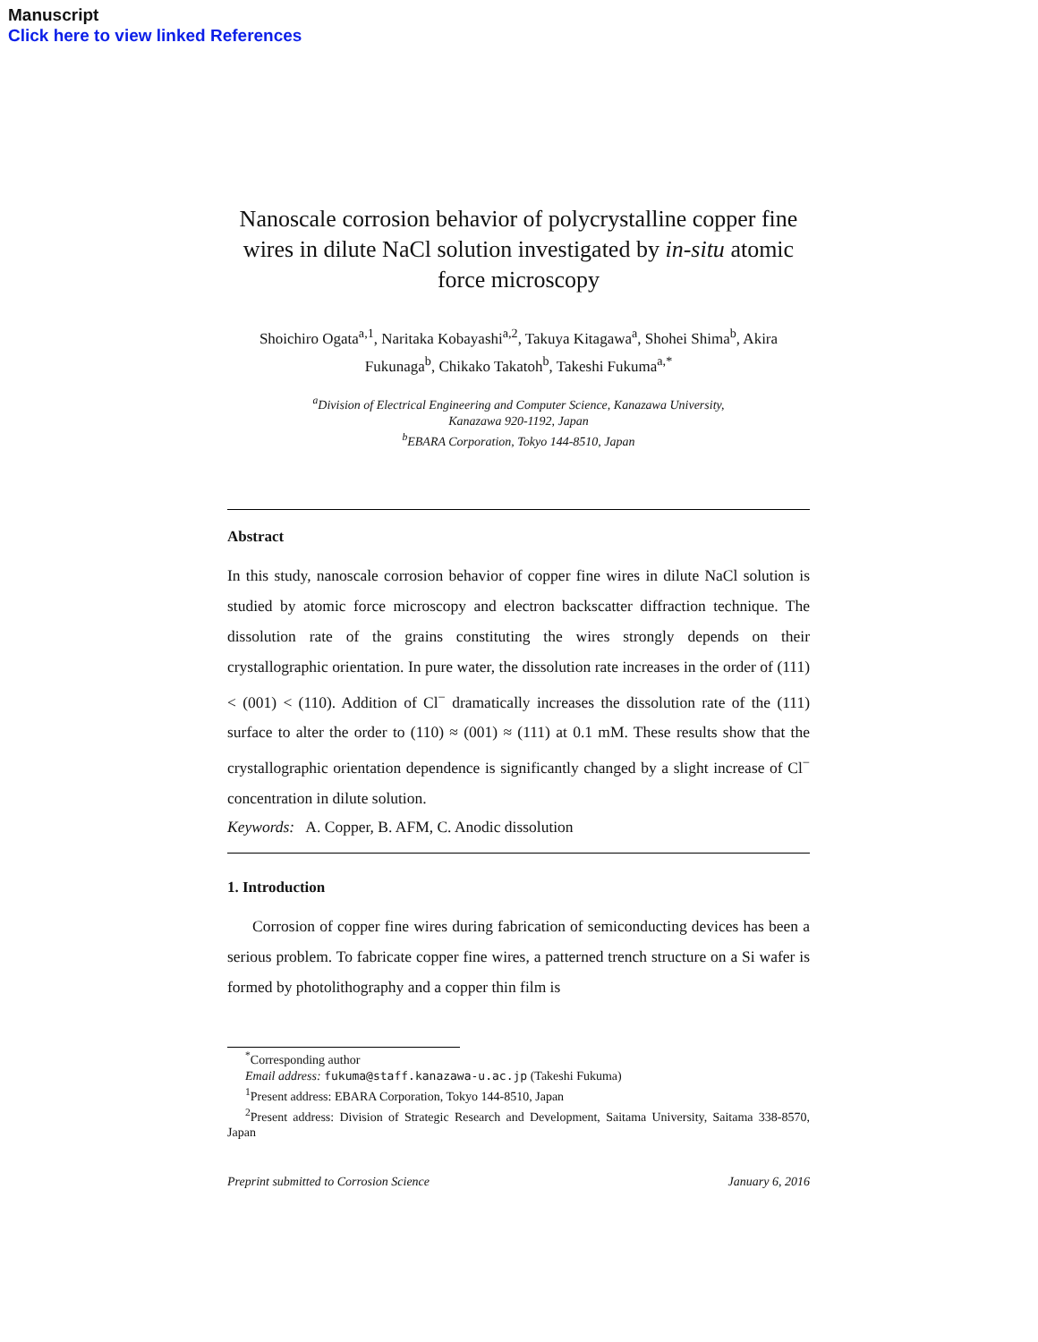Manuscript
Click here to view linked References
Nanoscale corrosion behavior of polycrystalline copper fine wires in dilute NaCl solution investigated by in-situ atomic force microscopy
Shoichiro Ogata<sup>a,1</sup>, Naritaka Kobayashi<sup>a,2</sup>, Takuya Kitagawa<sup>a</sup>, Shohei Shima<sup>b</sup>, Akira Fukunaga<sup>b</sup>, Chikako Takatoh<sup>b</sup>, Takeshi Fukuma<sup>a,*</sup>
<sup>a</sup> Division of Electrical Engineering and Computer Science, Kanazawa University,
Kanazawa 920-1192, Japan
<sup>b</sup> EBARA Corporation, Tokyo 144-8510, Japan
Abstract
In this study, nanoscale corrosion behavior of copper fine wires in dilute NaCl solution is studied by atomic force microscopy and electron backscatter diffraction technique. The dissolution rate of the grains constituting the wires strongly depends on their crystallographic orientation. In pure water, the dissolution rate increases in the order of (111) < (001) < (110). Addition of Cl<sup>−</sup> dramatically increases the dissolution rate of the (111) surface to alter the order to (110) ≈ (001) ≈ (111) at 0.1 mM. These results show that the crystallographic orientation dependence is significantly changed by a slight increase of Cl<sup>−</sup> concentration in dilute solution.
Keywords: A. Copper, B. AFM, C. Anodic dissolution
1. Introduction
Corrosion of copper fine wires during fabrication of semiconducting devices has been a serious problem. To fabricate copper fine wires, a patterned trench structure on a Si wafer is formed by photolithography and a copper thin film is
<sup>*</sup> Corresponding author
Email address: fukuma@staff.kanazawa-u.ac.jp (Takeshi Fukuma)
<sup>1</sup> Present address: EBARA Corporation, Tokyo 144-8510, Japan
<sup>2</sup> Present address: Division of Strategic Research and Development, Saitama University, Saitama 338-8570, Japan
Preprint submitted to Corrosion Science January 6, 2016